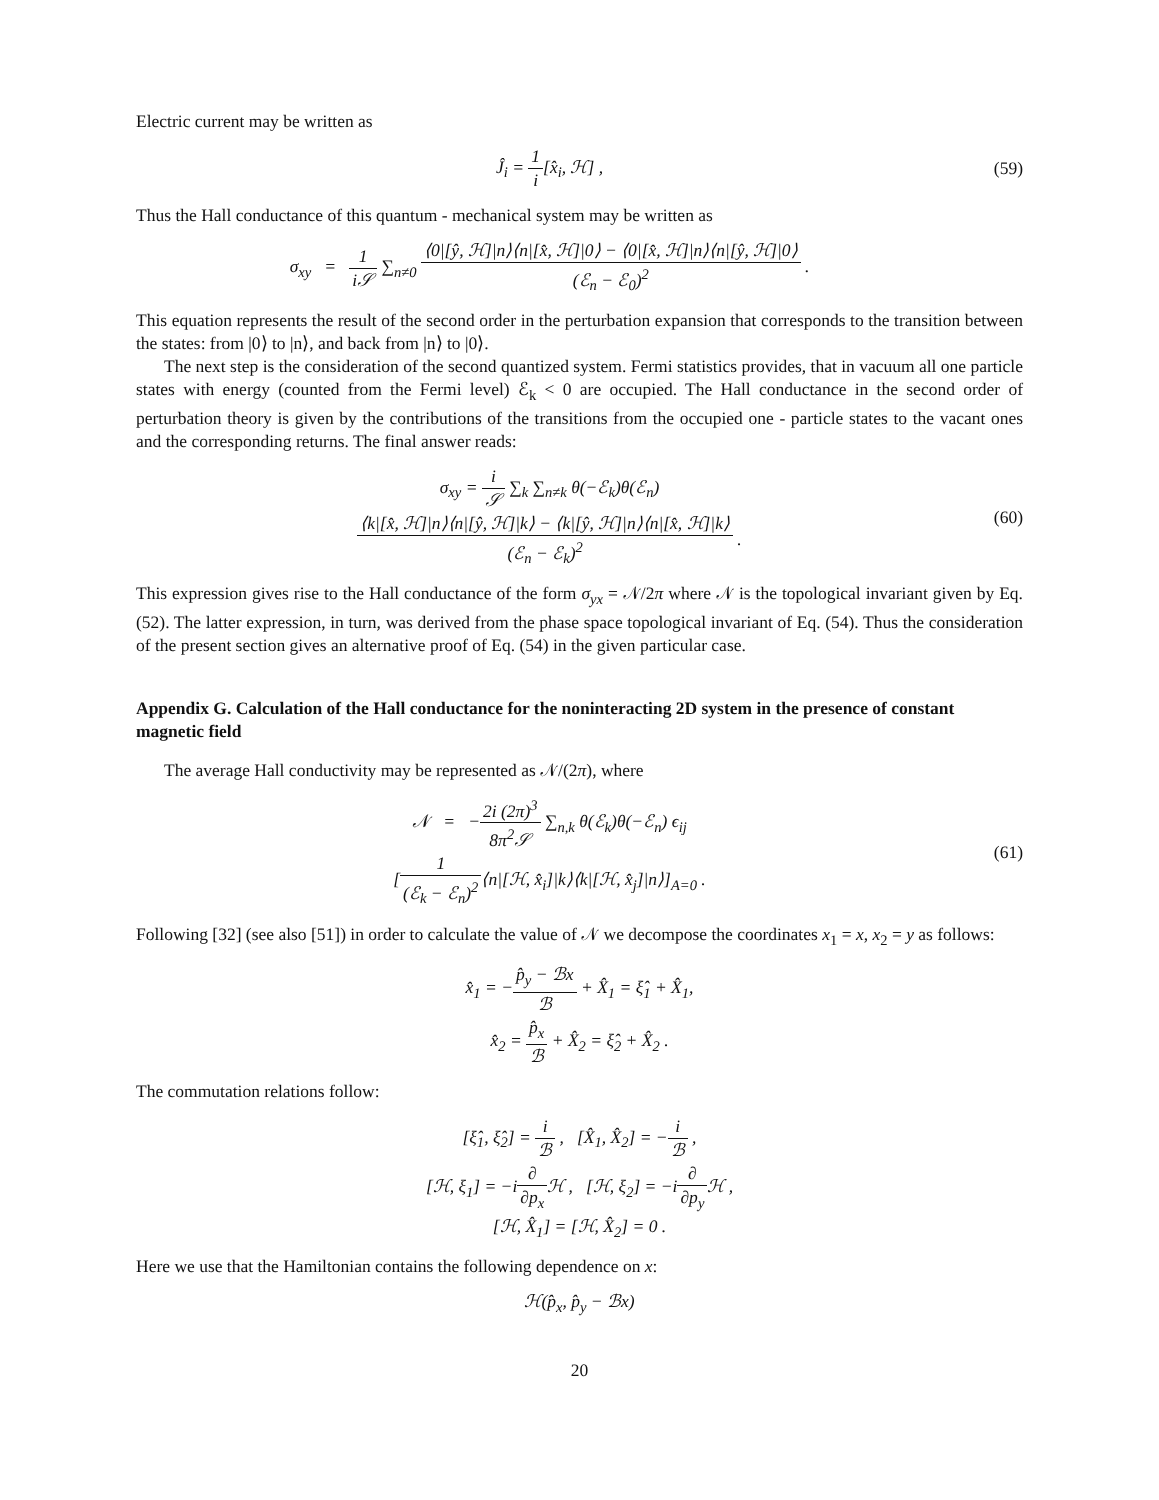Electric current may be written as
Ĵ<sub>i</sub> = 1 i[x̂<sub>i</sub>, ℋ] , (59)
Thus the Hall conductance of this quantum - mechanical system may be written as
σ<sub>xy</sub> = 1 i𝒮 ∑<sub>n≠0</sub> ⟨0|[ŷ, ℋ]|n⟩⟨n|[x̂, ℋ]|0⟩ − ⟨0|[x̂, ℋ]|n⟩⟨n|[ŷ, ℋ]|0⟩ (ℰ<sub>n</sub> − ℰ<sub>0</sub>)<sup>2</sup> .
This equation represents the result of the second order in the perturbation expansion that corresponds to the transition between the states: from |0⟩ to |n⟩, and back from |n⟩ to |0⟩.
The next step is the consideration of the second quantized system. Fermi statistics provides, that in vacuum all one particle states with energy (counted from the Fermi level) ℰ<sub>k</sub> < 0 are occupied. The Hall conductance in the second order of perturbation theory is given by the contributions of the transitions from the occupied one - particle states to the vacant ones and the corresponding returns. The final answer reads:
σ<sub>xy</sub> = i 𝒮 ∑<sub>k</sub> ∑<sub>n≠k</sub> θ(−ℰ<sub>k</sub>)θ(ℰ<sub>n</sub>)
⟨k|[x̂, ℋ]|n⟩⟨n|[ŷ, ℋ]|k⟩ − ⟨k|[ŷ, ℋ]|n⟩⟨n|[x̂, ℋ]|k⟩ (ℰ<sub>n</sub> − ℰ<sub>k</sub>)<sup>2</sup> .
(60)
This expression gives rise to the Hall conductance of the form σ<sub>yx</sub> = 𝒩/2π where 𝒩 is the topological invariant given by Eq. (52). The latter expression, in turn, was derived from the phase space topological invariant of Eq. (54). Thus the consideration of the present section gives an alternative proof of Eq. (54) in the given particular case.
Appendix G. Calculation of the Hall conductance for the noninteracting 2D system in the presence of constant magnetic field
The average Hall conductivity may be represented as 𝒩/(2π), where
𝒩 = −2i (2π)<sup>3</sup> 8π<sup>2</sup>𝒮 ∑<sub>n,k</sub> θ(ℰ<sub>k</sub>)θ(−ℰ<sub>n</sub>) ϵ<sub>ij</sub>
[1 (ℰ<sub>k</sub> − ℰ<sub>n</sub>)<sup>2</sup>⟨n|[ℋ, x̂<sub>i</sub>]|k⟩⟨k|[ℋ, x̂<sub>j</sub>]|n⟩]<sub>A=0</sub> .
(61)
Following [32] (see also [51]) in order to calculate the value of 𝒩 we decompose the coordinates x<sub>1</sub> = x, x<sub>2</sub> = y as follows:
x̂<sub>1</sub> = −p̂<sub>y</sub> − ℬx ℬ + X̂<sub>1</sub> = ξ̂<sub>1</sub> + X̂<sub>1</sub>,
x̂<sub>2</sub> = p̂<sub>x</sub> ℬ + X̂<sub>2</sub> = ξ̂<sub>2</sub> + X̂<sub>2</sub> .
The commutation relations follow:
[ξ̂<sub>1</sub>, ξ̂<sub>2</sub>] = i ℬ , [X̂<sub>1</sub>, X̂<sub>2</sub>] = −i ℬ ,
[ℋ, ξ<sub>1</sub>] = −i∂ ∂p<sub>x</sub> ℋ , [ℋ, ξ<sub>2</sub>] = −i∂ ∂p<sub>y</sub> ℋ ,
[ℋ, X̂<sub>1</sub>] = [ℋ, X̂<sub>2</sub>] = 0 .
Here we use that the Hamiltonian contains the following dependence on x:
ℋ(p̂<sub>x</sub>, p̂<sub>y</sub> − ℬx)
20